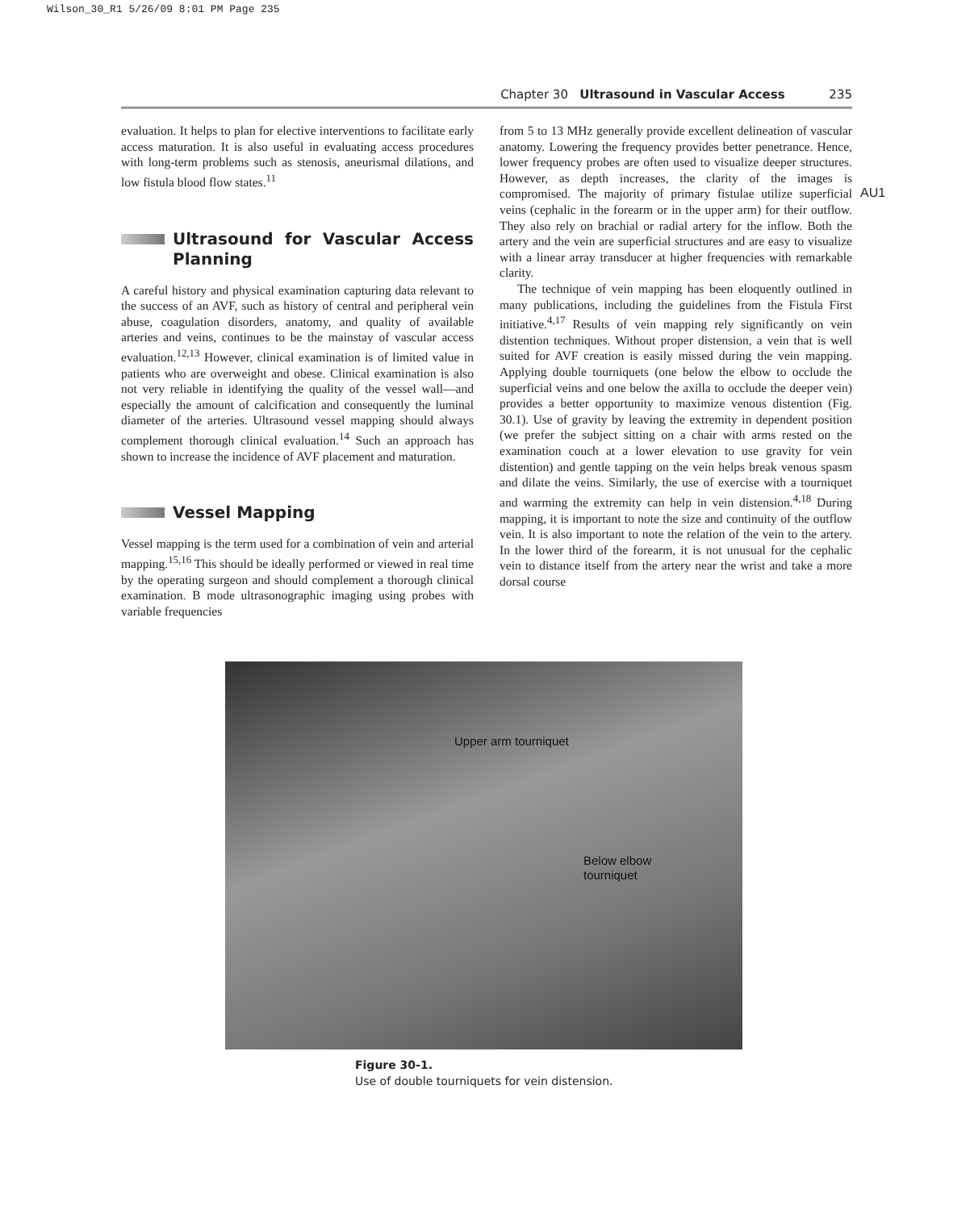Wilson_30_R1 5/26/09 8:01 PM Page 235
Chapter 30 Ultrasound in Vascular Access 235
AU1
evaluation. It helps to plan for elective interventions to facilitate early access maturation. It is also useful in evaluating access procedures with long-term problems such as stenosis, aneurismal dilations, and low fistula blood flow states.<sup>11</sup>
Ultrasound for Vascular Access Planning
A careful history and physical examination capturing data relevant to the success of an AVF, such as history of central and peripheral vein abuse, coagulation disorders, anatomy, and quality of available arteries and veins, continues to be the mainstay of vascular access evaluation.<sup>12,13</sup> However, clinical examination is of limited value in patients who are overweight and obese. Clinical examination is also not very reliable in identifying the quality of the vessel wall—and especially the amount of calcification and consequently the luminal diameter of the arteries. Ultrasound vessel mapping should always complement thorough clinical evaluation.<sup>14</sup> Such an approach has shown to increase the incidence of AVF placement and maturation.
Vessel Mapping
Vessel mapping is the term used for a combination of vein and arterial mapping.<sup>15,16</sup> This should be ideally performed or viewed in real time by the operating surgeon and should complement a thorough clinical examination. B mode ultrasonographic imaging using probes with variable frequencies
from 5 to 13 MHz generally provide excellent delineation of vascular anatomy. Lowering the frequency provides better penetrance. Hence, lower frequency probes are often used to visualize deeper structures. However, as depth increases, the clarity of the images is compromised. The majority of primary fistulae utilize superficial veins (cephalic in the forearm or in the upper arm) for their outflow. They also rely on brachial or radial artery for the inflow. Both the artery and the vein are superficial structures and are easy to visualize with a linear array transducer at higher frequencies with remarkable clarity.
The technique of vein mapping has been eloquently outlined in many publications, including the guidelines from the Fistula First initiative.<sup>4,17</sup> Results of vein mapping rely significantly on vein distention techniques. Without proper distension, a vein that is well suited for AVF creation is easily missed during the vein mapping. Applying double tourniquets (one below the elbow to occlude the superficial veins and one below the axilla to occlude the deeper vein) provides a better opportunity to maximize venous distention (Fig. 30.1). Use of gravity by leaving the extremity in dependent position (we prefer the subject sitting on a chair with arms rested on the examination couch at a lower elevation to use gravity for vein distention) and gentle tapping on the vein helps break venous spasm and dilate the veins. Similarly, the use of exercise with a tourniquet and warming the extremity can help in vein distension.<sup>4,18</sup> During mapping, it is important to note the size and continuity of the outflow vein. It is also important to note the relation of the vein to the artery. In the lower third of the forearm, it is not unusual for the cephalic vein to distance itself from the artery near the wrist and take a more dorsal course
Upper arm tourniquet
Below elbow
tourniquet
Figure 30-1.
Use of double tourniquets for vein distension.